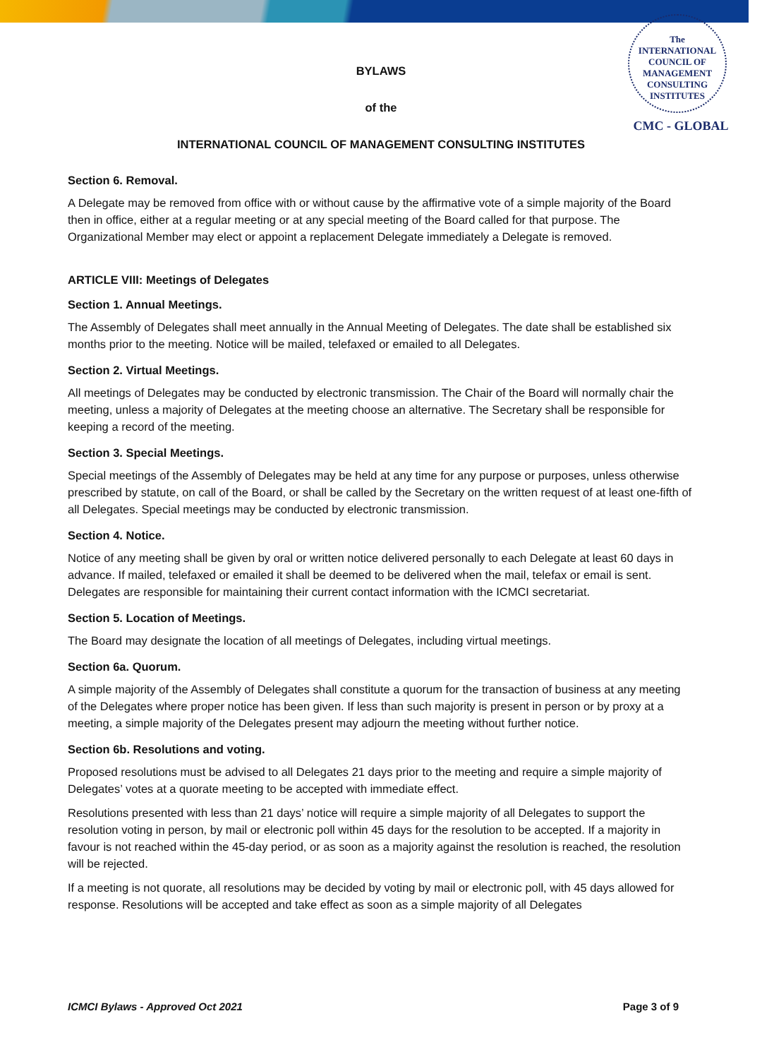The
INTERNATIONAL
COUNCIL OF
MANAGEMENT
CONSULTING
INSTITUTES
CMC - GLOBAL
BYLAWS
of the
INTERNATIONAL COUNCIL OF MANAGEMENT CONSULTING INSTITUTES
Section 6. Removal.
A Delegate may be removed from office with or without cause by the affirmative vote of a simple majority of the Board then in office, either at a regular meeting or at any special meeting of the Board called for that purpose. The Organizational Member may elect or appoint a replacement Delegate immediately a Delegate is removed.
ARTICLE VIII: Meetings of Delegates
Section 1. Annual Meetings.
The Assembly of Delegates shall meet annually in the Annual Meeting of Delegates. The date shall be established six months prior to the meeting. Notice will be mailed, telefaxed or emailed to all Delegates.
Section 2. Virtual Meetings.
All meetings of Delegates may be conducted by electronic transmission. The Chair of the Board will normally chair the meeting, unless a majority of Delegates at the meeting choose an alternative. The Secretary shall be responsible for keeping a record of the meeting.
Section 3. Special Meetings.
Special meetings of the Assembly of Delegates may be held at any time for any purpose or purposes, unless otherwise prescribed by statute, on call of the Board, or shall be called by the Secretary on the written request of at least one-fifth of all Delegates. Special meetings may be conducted by electronic transmission.
Section 4. Notice.
Notice of any meeting shall be given by oral or written notice delivered personally to each Delegate at least 60 days in advance. If mailed, telefaxed or emailed it shall be deemed to be delivered when the mail, telefax or email is sent. Delegates are responsible for maintaining their current contact information with the ICMCI secretariat.
Section 5. Location of Meetings.
The Board may designate the location of all meetings of Delegates, including virtual meetings.
Section 6a. Quorum.
A simple majority of the Assembly of Delegates shall constitute a quorum for the transaction of business at any meeting of the Delegates where proper notice has been given. If less than such majority is present in person or by proxy at a meeting, a simple majority of the Delegates present may adjourn the meeting without further notice.
Section 6b. Resolutions and voting.
Proposed resolutions must be advised to all Delegates 21 days prior to the meeting and require a simple majority of Delegates’ votes at a quorate meeting to be accepted with immediate effect.
Resolutions presented with less than 21 days’ notice will require a simple majority of all Delegates to support the resolution voting in person, by mail or electronic poll within 45 days for the resolution to be accepted. If a majority in favour is not reached within the 45-day period, or as soon as a majority against the resolution is reached, the resolution will be rejected.
If a meeting is not quorate, all resolutions may be decided by voting by mail or electronic poll, with 45 days allowed for response. Resolutions will be accepted and take effect as soon as a simple majority of all Delegates
ICMCI Bylaws - Approved Oct 2021 Page 3 of 9